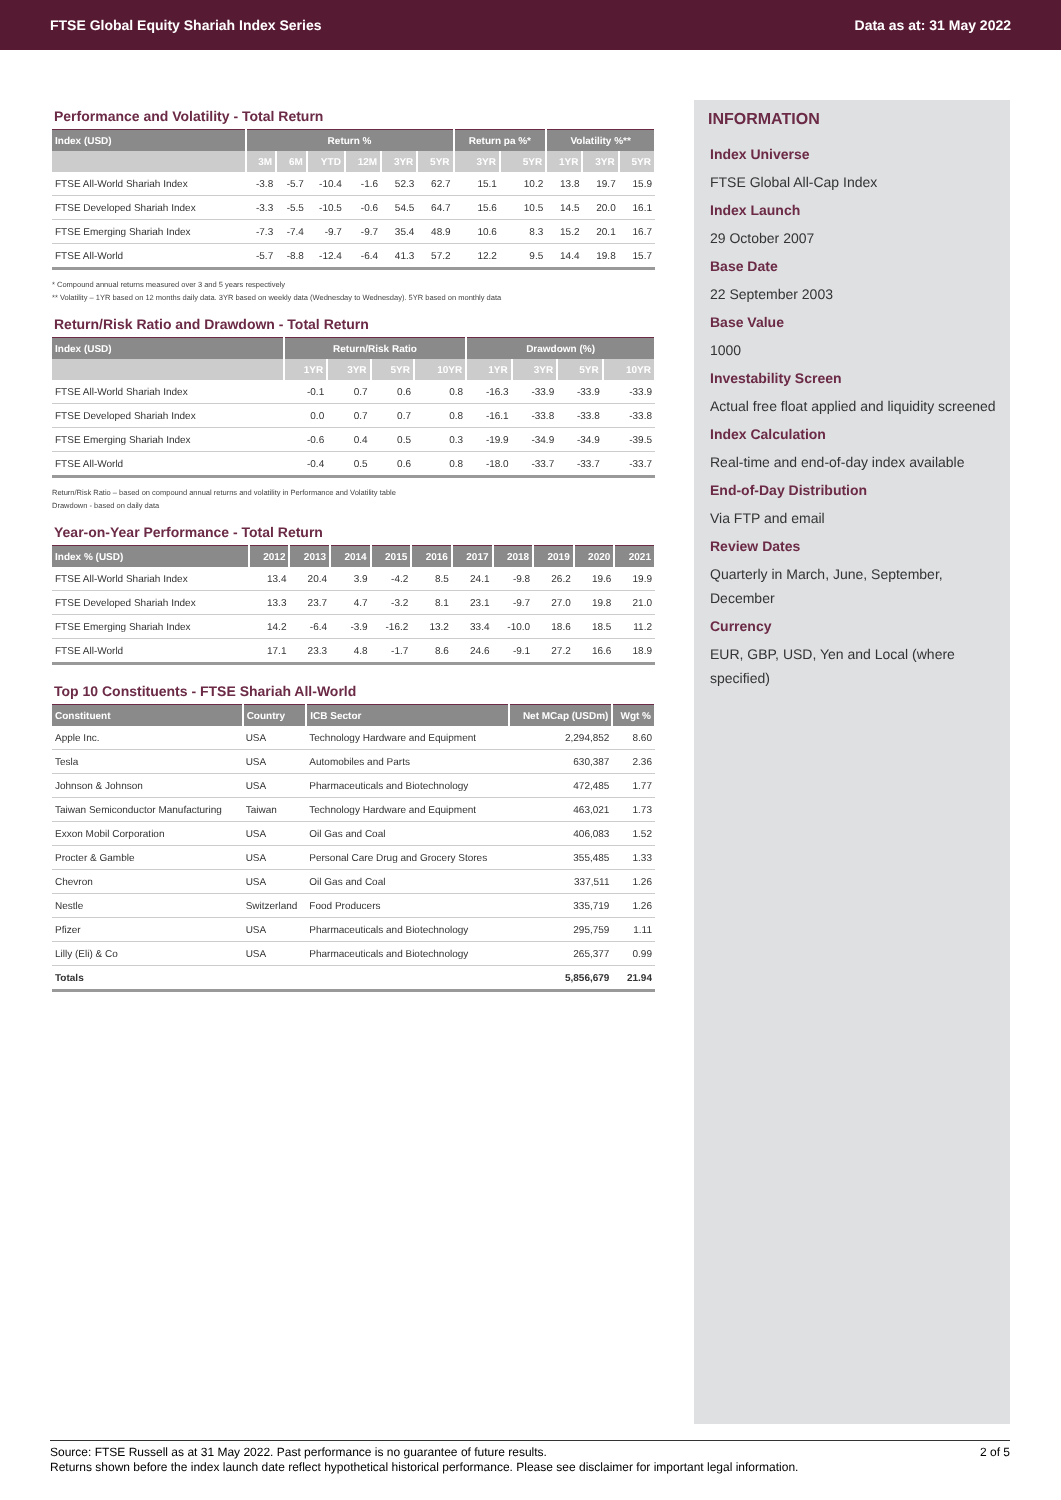FTSE Global Equity Shariah Index Series Data as at: 31 May 2022
Performance and Volatility - Total Return
| Index (USD) | Return % | | | | | | Return pa %* | | Volatility %** | | |
| --- | --- | --- | --- | --- | --- | --- | --- | --- | --- | --- | --- |
| | 3M | 6M | YTD | 12M | 3YR | 5YR | 3YR | 5YR | 1YR | 3YR | 5YR |
| FTSE All-World Shariah Index | -3.8 | -5.7 | -10.4 | -1.6 | 52.3 | 62.7 | 15.1 | 10.2 | 13.8 | 19.7 | 15.9 |
| FTSE Developed Shariah Index | -3.3 | -5.5 | -10.5 | -0.6 | 54.5 | 64.7 | 15.6 | 10.5 | 14.5 | 20.0 | 16.1 |
| FTSE Emerging Shariah Index | -7.3 | -7.4 | -9.7 | -9.7 | 35.4 | 48.9 | 10.6 | 8.3 | 15.2 | 20.1 | 16.7 |
| FTSE All-World | -5.7 | -8.8 | -12.4 | -6.4 | 41.3 | 57.2 | 12.2 | 9.5 | 14.4 | 19.8 | 15.7 |
* Compound annual returns measured over 3 and 5 years respectively
** Volatility – 1YR based on 12 months daily data. 3YR based on weekly data (Wednesday to Wednesday). 5YR based on monthly data
Return/Risk Ratio and Drawdown - Total Return
| Index (USD) | Return/Risk Ratio | | | | Drawdown (%) | | | |
| --- | --- | --- | --- | --- | --- | --- | --- | --- |
| | 1YR | 3YR | 5YR | 10YR | 1YR | 3YR | 5YR | 10YR |
| FTSE All-World Shariah Index | -0.1 | 0.7 | 0.6 | 0.8 | -16.3 | -33.9 | -33.9 | -33.9 |
| FTSE Developed Shariah Index | 0.0 | 0.7 | 0.7 | 0.8 | -16.1 | -33.8 | -33.8 | -33.8 |
| FTSE Emerging Shariah Index | -0.6 | 0.4 | 0.5 | 0.3 | -19.9 | -34.9 | -34.9 | -39.5 |
| FTSE All-World | -0.4 | 0.5 | 0.6 | 0.8 | -18.0 | -33.7 | -33.7 | -33.7 |
Return/Risk Ratio – based on compound annual returns and volatility in Performance and Volatility table
Drawdown - based on daily data
Year-on-Year Performance - Total Return
| Index % (USD) | 2012 | 2013 | 2014 | 2015 | 2016 | 2017 | 2018 | 2019 | 2020 | 2021 |
| --- | --- | --- | --- | --- | --- | --- | --- | --- | --- | --- |
| FTSE All-World Shariah Index | 13.4 | 20.4 | 3.9 | -4.2 | 8.5 | 24.1 | -9.8 | 26.2 | 19.6 | 19.9 |
| FTSE Developed Shariah Index | 13.3 | 23.7 | 4.7 | -3.2 | 8.1 | 23.1 | -9.7 | 27.0 | 19.8 | 21.0 |
| FTSE Emerging Shariah Index | 14.2 | -6.4 | -3.9 | -16.2 | 13.2 | 33.4 | -10.0 | 18.6 | 18.5 | 11.2 |
| FTSE All-World | 17.1 | 23.3 | 4.8 | -1.7 | 8.6 | 24.6 | -9.1 | 27.2 | 16.6 | 18.9 |
Top 10 Constituents - FTSE Shariah All-World
| Constituent | Country | ICB Sector | Net MCap (USDm) | Wgt % |
| --- | --- | --- | --- | --- |
| Apple Inc. | USA | Technology Hardware and Equipment | 2,294,852 | 8.60 |
| Tesla | USA | Automobiles and Parts | 630,387 | 2.36 |
| Johnson & Johnson | USA | Pharmaceuticals and Biotechnology | 472,485 | 1.77 |
| Taiwan Semiconductor Manufacturing | Taiwan | Technology Hardware and Equipment | 463,021 | 1.73 |
| Exxon Mobil Corporation | USA | Oil Gas and Coal | 406,083 | 1.52 |
| Procter & Gamble | USA | Personal Care Drug and Grocery Stores | 355,485 | 1.33 |
| Chevron | USA | Oil Gas and Coal | 337,511 | 1.26 |
| Nestle | Switzerland | Food Producers | 335,719 | 1.26 |
| Pfizer | USA | Pharmaceuticals and Biotechnology | 295,759 | 1.11 |
| Lilly (Eli) & Co | USA | Pharmaceuticals and Biotechnology | 265,377 | 0.99 |
| Totals | | | 5,856,679 | 21.94 |
INFORMATION
Index Universe
FTSE Global All-Cap Index
Index Launch
29 October 2007
Base Date
22 September 2003
Base Value
1000
Investability Screen
Actual free float applied and liquidity screened
Index Calculation
Real-time and end-of-day index available
End-of-Day Distribution
Via FTP and email
Review Dates
Quarterly in March, June, September, December
Currency
EUR, GBP, USD, Yen and Local (where specified)
2 of 5 Source: FTSE Russell as at 31 May 2022. Past performance is no guarantee of future results.
Returns shown before the index launch date reflect hypothetical historical performance. Please see disclaimer for important legal information.